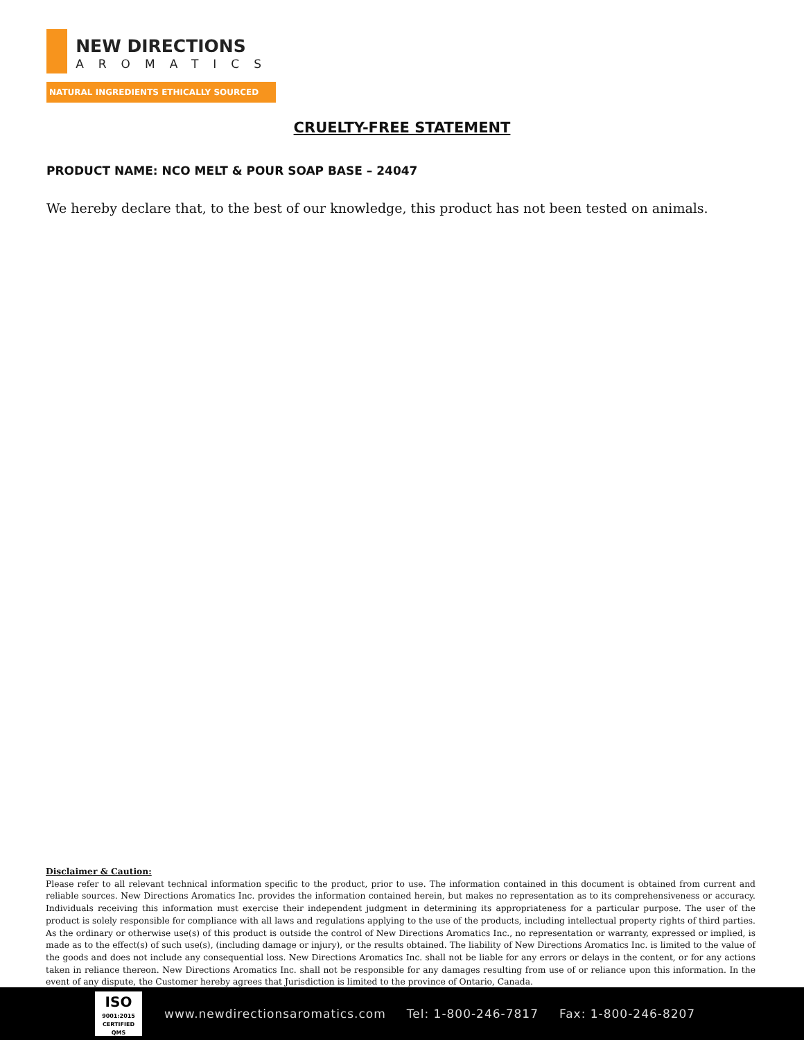NEW DIRECTIONS
AROMATICS
NATURAL INGREDIENTS ETHICALLY SOURCED
CRUELTY-FREE STATEMENT
PRODUCT NAME: NCO MELT & POUR SOAP BASE – 24047
We hereby declare that, to the best of our knowledge, this product has not been tested on animals.
Disclaimer & Caution:
Please refer to all relevant technical information specific to the product, prior to use. The information contained in this document is obtained from current and reliable sources. New Directions Aromatics Inc. provides the information contained herein, but makes no representation as to its comprehensiveness or accuracy. Individuals receiving this information must exercise their independent judgment in determining its appropriateness for a particular purpose. The user of the product is solely responsible for compliance with all laws and regulations applying to the use of the products, including intellectual property rights of third parties. As the ordinary or otherwise use(s) of this product is outside the control of New Directions Aromatics Inc., no representation or warranty, expressed or implied, is made as to the effect(s) of such use(s), (including damage or injury), or the results obtained. The liability of New Directions Aromatics Inc. is limited to the value of the goods and does not include any consequential loss. New Directions Aromatics Inc. shall not be liable for any errors or delays in the content, or for any actions taken in reliance thereon. New Directions Aromatics Inc. shall not be responsible for any damages resulting from use of or reliance upon this information. In the event of any dispute, the Customer hereby agrees that Jurisdiction is limited to the province of Ontario, Canada.
ISO
9001:2015
CERTIFIED QMS
www.newdirectionsaromatics.com Tel: 1-800-246-7817 Fax: 1-800-246-8207